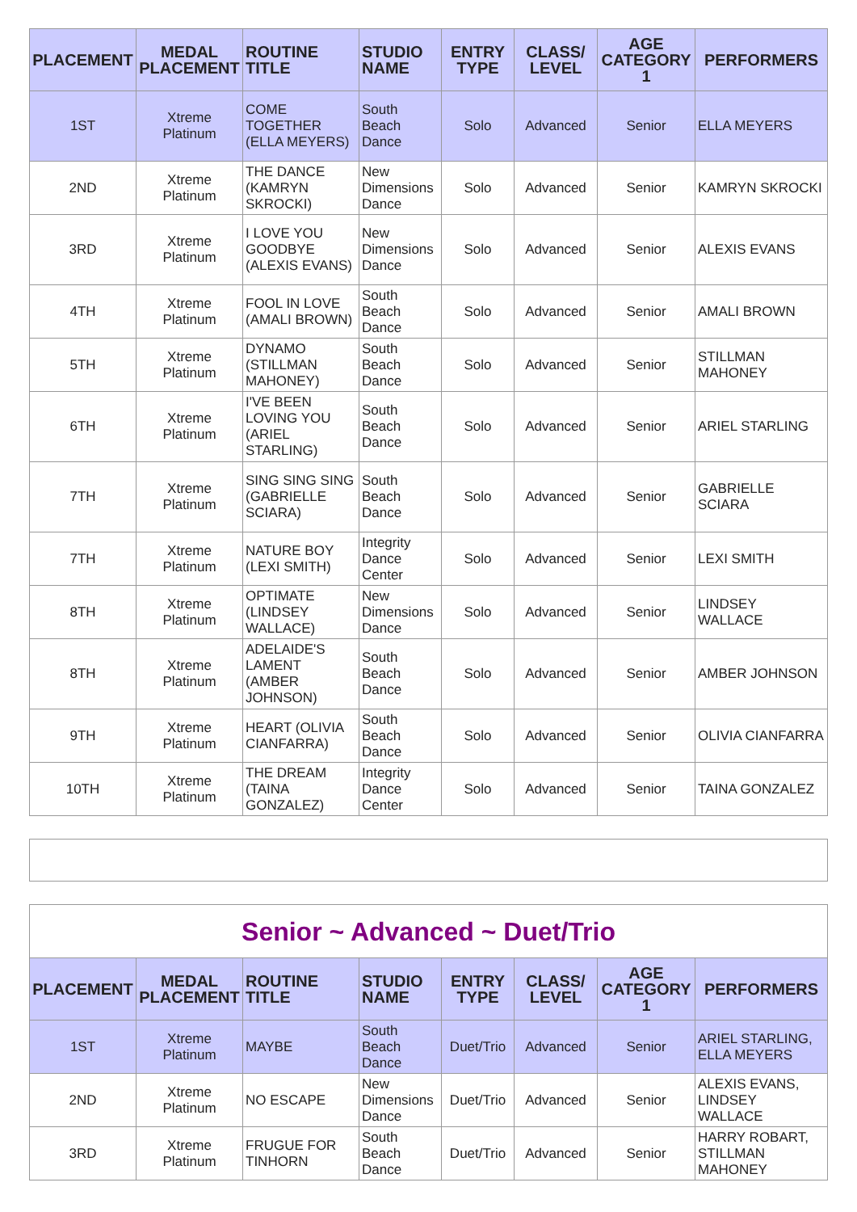| PLACEMENT | MEDAL PLACEMENT | ROUTINE TITLE | STUDIO NAME | ENTRY TYPE | CLASS/ LEVEL | AGE CATEGORY 1 | PERFORMERS |
| --- | --- | --- | --- | --- | --- | --- | --- |
| 1ST | Xtreme Platinum | COME TOGETHER (ELLA MEYERS) | South Beach Dance | Solo | Advanced | Senior | ELLA MEYERS |
| 2ND | Xtreme Platinum | THE DANCE (KAMRYN SKROCKI) | New Dimensions Dance | Solo | Advanced | Senior | KAMRYN SKROCKI |
| 3RD | Xtreme Platinum | I LOVE YOU GOODBYE (ALEXIS EVANS) | New Dimensions Dance | Solo | Advanced | Senior | ALEXIS EVANS |
| 4TH | Xtreme Platinum | FOOL IN LOVE (AMALI BROWN) | South Beach Dance | Solo | Advanced | Senior | AMALI BROWN |
| 5TH | Xtreme Platinum | DYNAMO (STILLMAN MAHONEY) | South Beach Dance | Solo | Advanced | Senior | STILLMAN MAHONEY |
| 6TH | Xtreme Platinum | I'VE BEEN LOVING YOU (ARIEL STARLING) | South Beach Dance | Solo | Advanced | Senior | ARIEL STARLING |
| 7TH | Xtreme Platinum | SING SING SING (GABRIELLE SCIARA) | South Beach Dance | Solo | Advanced | Senior | GABRIELLE SCIARA |
| 7TH | Xtreme Platinum | NATURE BOY (LEXI SMITH) | Integrity Dance Center | Solo | Advanced | Senior | LEXI SMITH |
| 8TH | Xtreme Platinum | OPTIMATE (LINDSEY WALLACE) | New Dimensions Dance | Solo | Advanced | Senior | LINDSEY WALLACE |
| 8TH | Xtreme Platinum | ADELAIDE'S LAMENT (AMBER JOHNSON) | South Beach Dance | Solo | Advanced | Senior | AMBER JOHNSON |
| 9TH | Xtreme Platinum | HEART (OLIVIA CIANFARRA) | South Beach Dance | Solo | Advanced | Senior | OLIVIA CIANFARRA |
| 10TH | Xtreme Platinum | THE DREAM (TAINA GONZALEZ) | Integrity Dance Center | Solo | Advanced | Senior | TAINA GONZALEZ |
| Senior ~ Advanced ~ Duet/Trio | | | | | | | |
| PLACEMENT | MEDAL PLACEMENT | ROUTINE TITLE | STUDIO NAME | ENTRY TYPE | CLASS/ LEVEL | AGE CATEGORY 1 | PERFORMERS |
| 1ST | Xtreme Platinum | MAYBE | South Beach Dance | Duet/Trio | Advanced | Senior | ARIEL STARLING, ELLA MEYERS |
| 2ND | Xtreme Platinum | NO ESCAPE | New Dimensions Dance | Duet/Trio | Advanced | Senior | ALEXIS EVANS, LINDSEY WALLACE |
| 3RD | Xtreme Platinum | FRUGUE FOR TINHORN | South Beach Dance | Duet/Trio | Advanced | Senior | HARRY ROBART, STILLMAN MAHONEY |